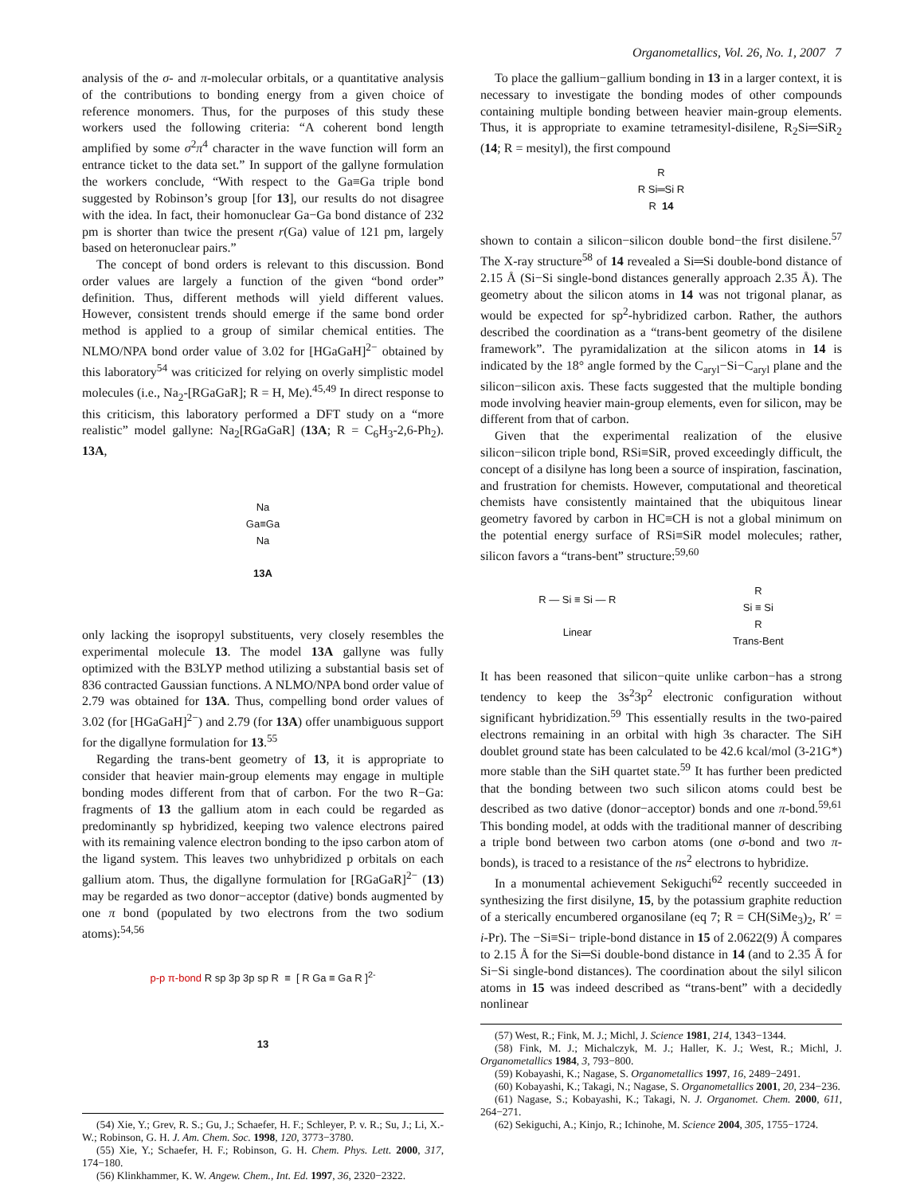Organometallics, Vol. 26, No. 1, 2007 7
analysis of the σ- and π-molecular orbitals, or a quantitative analysis of the contributions to bonding energy from a given choice of reference monomers. Thus, for the purposes of this study these workers used the following criteria: “A coherent bond length amplified by some σ<sup>2</sup>π<sup>4</sup> character in the wave function will form an entrance ticket to the data set.” In support of the gallyne formulation the workers conclude, “With respect to the Ga≡Ga triple bond suggested by Robinson’s group [for 13], our results do not disagree with the idea. In fact, their homonuclear Ga−Ga bond distance of 232 pm is shorter than twice the present r(Ga) value of 121 pm, largely based on heteronuclear pairs.”
The concept of bond orders is relevant to this discussion. Bond order values are largely a function of the given “bond order” definition. Thus, different methods will yield different values. However, consistent trends should emerge if the same bond order method is applied to a group of similar chemical entities. The NLMO/NPA bond order value of 3.02 for [HGaGaH]<sup>2−</sup> obtained by this laboratory<sup>54</sup> was criticized for relying on overly simplistic model molecules (i.e., Na<sub>2</sub>-[RGaGaR]; R = H, Me).<sup>45,49</sup> In direct response to this criticism, this laboratory performed a DFT study on a “more realistic” model gallyne: Na<sub>2</sub>[RGaGaR] (13A; R = C<sub>6</sub>H<sub>3</sub>-2,6-Ph<sub>2</sub>). 13A,
Na
Ga≡Ga
Na
13A
only lacking the isopropyl substituents, very closely resembles the experimental molecule 13. The model 13A gallyne was fully optimized with the B3LYP method utilizing a substantial basis set of 836 contracted Gaussian functions. A NLMO/NPA bond order value of 2.79 was obtained for 13A. Thus, compelling bond order values of 3.02 (for [HGaGaH]<sup>2−</sup>) and 2.79 (for 13A) offer unambiguous support for the digallyne formulation for 13.<sup>55</sup>
Regarding the trans-bent geometry of 13, it is appropriate to consider that heavier main-group elements may engage in multiple bonding modes different from that of carbon. For the two R−Ga: fragments of 13 the gallium atom in each could be regarded as predominantly sp hybridized, keeping two valence electrons paired with its remaining valence electron bonding to the ipso carbon atom of the ligand system. This leaves two unhybridized p orbitals on each gallium atom. Thus, the digallyne formulation for [RGaGaR]<sup>2−</sup> (13) may be regarded as two donor−acceptor (dative) bonds augmented by one π bond (populated by two electrons from the two sodium atoms):<sup>54,56</sup>
p-p π-bond R sp 3p 3p sp R ≡ [ R Ga ≡ Ga R ]<sup>2-</sup>
13
(54) Xie, Y.; Grev, R. S.; Gu, J.; Schaefer, H. F.; Schleyer, P. v. R.; Su, J.; Li, X.-W.; Robinson, G. H. J. Am. Chem. Soc. 1998, 120, 3773−3780.
(55) Xie, Y.; Schaefer, H. F.; Robinson, G. H. Chem. Phys. Lett. 2000, 317, 174−180.
(56) Klinkhammer, K. W. Angew. Chem., Int. Ed. 1997, 36, 2320−2322.
To place the gallium−gallium bonding in 13 in a larger context, it is necessary to investigate the bonding modes of other compounds containing multiple bonding between heavier main-group elements. Thus, it is appropriate to examine tetramesityl-disilene, R<sub>2</sub>Si═SiR<sub>2</sub> (14; R = mesityl), the first compound
R
R Si═Si R
R 14
shown to contain a silicon−silicon double bond−the first disilene.<sup>57</sup> The X-ray structure<sup>58</sup> of 14 revealed a Si═Si double-bond distance of 2.15 Å (Si−Si single-bond distances generally approach 2.35 Å). The geometry about the silicon atoms in 14 was not trigonal planar, as would be expected for sp<sup>2</sup>-hybridized carbon. Rather, the authors described the coordination as a “trans-bent geometry of the disilene framework”. The pyramidalization at the silicon atoms in 14 is indicated by the 18° angle formed by the C<sub>aryl</sub>−Si−C<sub>aryl</sub> plane and the silicon−silicon axis. These facts suggested that the multiple bonding mode involving heavier main-group elements, even for silicon, may be different from that of carbon.
Given that the experimental realization of the elusive silicon−silicon triple bond, RSi≡SiR, proved exceedingly difficult, the concept of a disilyne has long been a source of inspiration, fascination, and frustration for chemists. However, computational and theoretical chemists have consistently maintained that the ubiquitous linear geometry favored by carbon in HC≡CH is not a global minimum on the potential energy surface of RSi≡SiR model molecules; rather, silicon favors a “trans-bent” structure:<sup>59,60</sup>
R — Si ≡ Si — R
Linear
R
Si ≡ Si
R
Trans-Bent
It has been reasoned that silicon−quite unlike carbon−has a strong tendency to keep the 3s<sup>2</sup>3p<sup>2</sup> electronic configuration without significant hybridization.<sup>59</sup> This essentially results in the two-paired electrons remaining in an orbital with high 3s character. The SiH doublet ground state has been calculated to be 42.6 kcal/mol (3-21G*) more stable than the SiH quartet state.<sup>59</sup> It has further been predicted that the bonding between two such silicon atoms could best be described as two dative (donor−acceptor) bonds and one π-bond.<sup>59,61</sup> This bonding model, at odds with the traditional manner of describing a triple bond between two carbon atoms (one σ-bond and two π-bonds), is traced to a resistance of the ns<sup>2</sup> electrons to hybridize.
In a monumental achievement Sekiguchi<sup>62</sup> recently succeeded in synthesizing the first disilyne, 15, by the potassium graphite reduction of a sterically encumbered organosilane (eq 7; R = CH(SiMe<sub>3</sub>)<sub>2</sub>, R′ = i-Pr). The −Si≡Si− triple-bond distance in 15 of 2.0622(9) Å compares to 2.15 Å for the Si═Si double-bond distance in 14 (and to 2.35 Å for Si−Si single-bond distances). The coordination about the silyl silicon atoms in 15 was indeed described as “trans-bent” with a decidedly nonlinear
(57) West, R.; Fink, M. J.; Michl, J. Science 1981, 214, 1343−1344.
(58) Fink, M. J.; Michalczyk, M. J.; Haller, K. J.; West, R.; Michl, J. Organometallics 1984, 3, 793−800.
(59) Kobayashi, K.; Nagase, S. Organometallics 1997, 16, 2489−2491.
(60) Kobayashi, K.; Takagi, N.; Nagase, S. Organometallics 2001, 20, 234−236.
(61) Nagase, S.; Kobayashi, K.; Takagi, N. J. Organomet. Chem. 2000, 611, 264−271.
(62) Sekiguchi, A.; Kinjo, R.; Ichinohe, M. Science 2004, 305, 1755−1724.